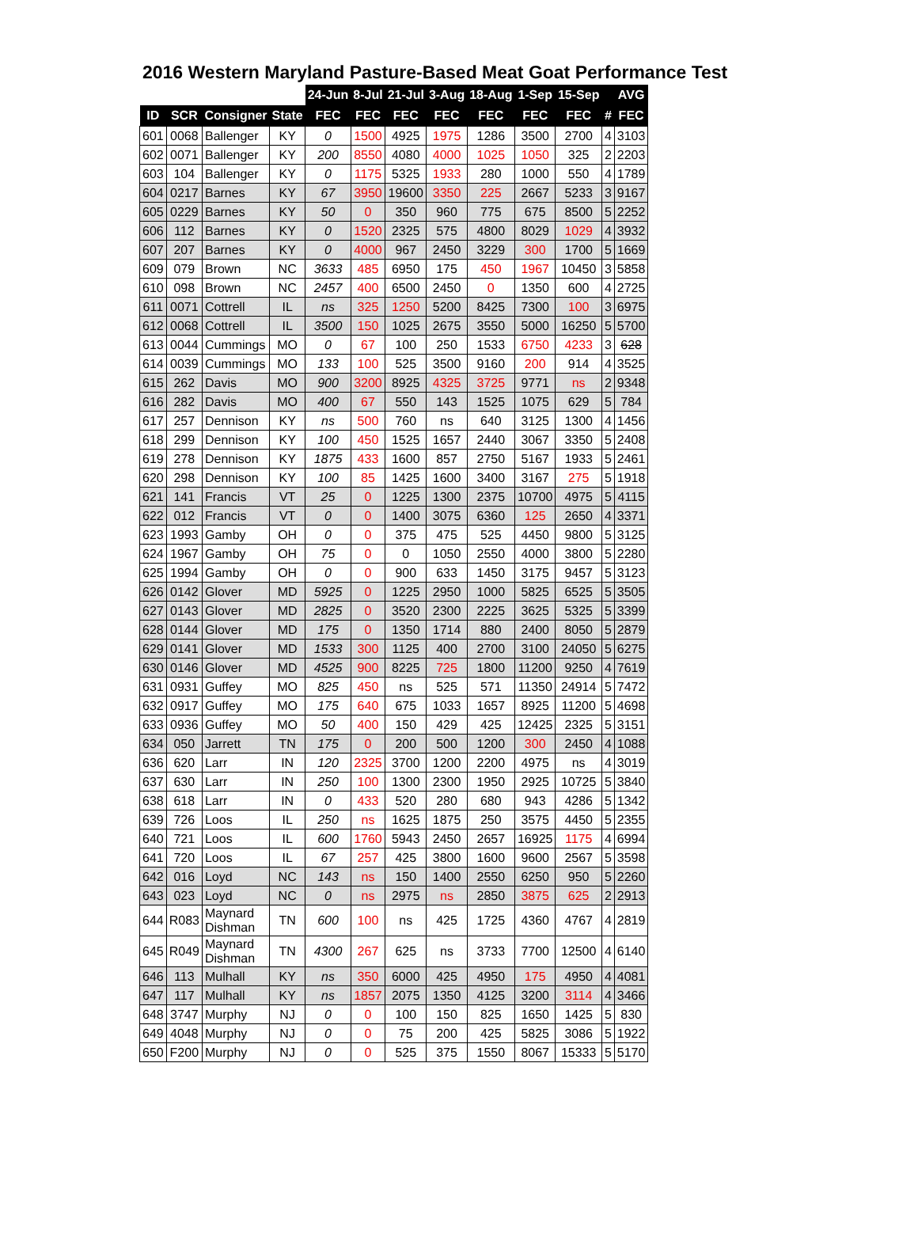2016 Western Maryland Pasture-Based Meat Goat Performance Test
| | | | | 24-Jun | 8-Jul | 21-Jul | 3-Aug | 18-Aug | 1-Sep | 15-Sep | | AVG |
| --- | --- | --- | --- | --- | --- | --- | --- | --- | --- | --- | --- | --- |
| ID | SCR | Consigner | State | FEC | FEC | FEC | FEC | FEC | FEC | FEC | # | FEC |
| 601 | 0068 | Ballenger | KY | 0 | 1500 | 4925 | 1975 | 1286 | 3500 | 2700 | 4 | 3103 |
| 602 | 0071 | Ballenger | KY | 200 | 8550 | 4080 | 4000 | 1025 | 1050 | 325 | 2 | 2203 |
| 603 | 104 | Ballenger | KY | 0 | 1175 | 5325 | 1933 | 280 | 1000 | 550 | 4 | 1789 |
| 604 | 0217 | Barnes | KY | 67 | 3950 | 19600 | 3350 | 225 | 2667 | 5233 | 3 | 9167 |
| 605 | 0229 | Barnes | KY | 50 | 0 | 350 | 960 | 775 | 675 | 8500 | 5 | 2252 |
| 606 | 112 | Barnes | KY | 0 | 1520 | 2325 | 575 | 4800 | 8029 | 1029 | 4 | 3932 |
| 607 | 207 | Barnes | KY | 0 | 4000 | 967 | 2450 | 3229 | 300 | 1700 | 5 | 1669 |
| 609 | 079 | Brown | NC | 3633 | 485 | 6950 | 175 | 450 | 1967 | 10450 | 3 | 5858 |
| 610 | 098 | Brown | NC | 2457 | 400 | 6500 | 2450 | 0 | 1350 | 600 | 4 | 2725 |
| 611 | 0071 | Cottrell | IL | ns | 325 | 1250 | 5200 | 8425 | 7300 | 100 | 3 | 6975 |
| 612 | 0068 | Cottrell | IL | 3500 | 150 | 1025 | 2675 | 3550 | 5000 | 16250 | 5 | 5700 |
| 613 | 0044 | Cummings | MO | 0 | 67 | 100 | 250 | 1533 | 6750 | 4233 | 3 | 628 |
| 614 | 0039 | Cummings | MO | 133 | 100 | 525 | 3500 | 9160 | 200 | 914 | 4 | 3525 |
| 615 | 262 | Davis | MO | 900 | 3200 | 8925 | 4325 | 3725 | 9771 | ns | 2 | 9348 |
| 616 | 282 | Davis | MO | 400 | 67 | 550 | 143 | 1525 | 1075 | 629 | 5 | 784 |
| 617 | 257 | Dennison | KY | ns | 500 | 760 | ns | 640 | 3125 | 1300 | 4 | 1456 |
| 618 | 299 | Dennison | KY | 100 | 450 | 1525 | 1657 | 2440 | 3067 | 3350 | 5 | 2408 |
| 619 | 278 | Dennison | KY | 1875 | 433 | 1600 | 857 | 2750 | 5167 | 1933 | 5 | 2461 |
| 620 | 298 | Dennison | KY | 100 | 85 | 1425 | 1600 | 3400 | 3167 | 275 | 5 | 1918 |
| 621 | 141 | Francis | VT | 25 | 0 | 1225 | 1300 | 2375 | 10700 | 4975 | 5 | 4115 |
| 622 | 012 | Francis | VT | 0 | 0 | 1400 | 3075 | 6360 | 125 | 2650 | 4 | 3371 |
| 623 | 1993 | Gamby | OH | 0 | 0 | 375 | 475 | 525 | 4450 | 9800 | 5 | 3125 |
| 624 | 1967 | Gamby | OH | 75 | 0 | 0 | 1050 | 2550 | 4000 | 3800 | 5 | 2280 |
| 625 | 1994 | Gamby | OH | 0 | 0 | 900 | 633 | 1450 | 3175 | 9457 | 5 | 3123 |
| 626 | 0142 | Glover | MD | 5925 | 0 | 1225 | 2950 | 1000 | 5825 | 6525 | 5 | 3505 |
| 627 | 0143 | Glover | MD | 2825 | 0 | 3520 | 2300 | 2225 | 3625 | 5325 | 5 | 3399 |
| 628 | 0144 | Glover | MD | 175 | 0 | 1350 | 1714 | 880 | 2400 | 8050 | 5 | 2879 |
| 629 | 0141 | Glover | MD | 1533 | 300 | 1125 | 400 | 2700 | 3100 | 24050 | 5 | 6275 |
| 630 | 0146 | Glover | MD | 4525 | 900 | 8225 | 725 | 1800 | 11200 | 9250 | 4 | 7619 |
| 631 | 0931 | Guffey | MO | 825 | 450 | ns | 525 | 571 | 11350 | 24914 | 5 | 7472 |
| 632 | 0917 | Guffey | MO | 175 | 640 | 675 | 1033 | 1657 | 8925 | 11200 | 5 | 4698 |
| 633 | 0936 | Guffey | MO | 50 | 400 | 150 | 429 | 425 | 12425 | 2325 | 5 | 3151 |
| 634 | 050 | Jarrett | TN | 175 | 0 | 200 | 500 | 1200 | 300 | 2450 | 4 | 1088 |
| 636 | 620 | Larr | IN | 120 | 2325 | 3700 | 1200 | 2200 | 4975 | ns | 4 | 3019 |
| 637 | 630 | Larr | IN | 250 | 100 | 1300 | 2300 | 1950 | 2925 | 10725 | 5 | 3840 |
| 638 | 618 | Larr | IN | 0 | 433 | 520 | 280 | 680 | 943 | 4286 | 5 | 1342 |
| 639 | 726 | Loos | IL | 250 | ns | 1625 | 1875 | 250 | 3575 | 4450 | 5 | 2355 |
| 640 | 721 | Loos | IL | 600 | 1760 | 5943 | 2450 | 2657 | 16925 | 1175 | 4 | 6994 |
| 641 | 720 | Loos | IL | 67 | 257 | 425 | 3800 | 1600 | 9600 | 2567 | 5 | 3598 |
| 642 | 016 | Loyd | NC | 143 | ns | 150 | 1400 | 2550 | 6250 | 950 | 5 | 2260 |
| 643 | 023 | Loyd | NC | 0 | ns | 2975 | ns | 2850 | 3875 | 625 | 2 | 2913 |
| 644 | R083 | Maynard Dishman | TN | 600 | 100 | ns | 425 | 1725 | 4360 | 4767 | 4 | 2819 |
| 645 | R049 | Maynard Dishman | TN | 4300 | 267 | 625 | ns | 3733 | 7700 | 12500 | 4 | 6140 |
| 646 | 113 | Mulhall | KY | ns | 350 | 6000 | 425 | 4950 | 175 | 4950 | 4 | 4081 |
| 647 | 117 | Mulhall | KY | ns | 1857 | 2075 | 1350 | 4125 | 3200 | 3114 | 4 | 3466 |
| 648 | 3747 | Murphy | NJ | 0 | 0 | 100 | 150 | 825 | 1650 | 1425 | 5 | 830 |
| 649 | 4048 | Murphy | NJ | 0 | 0 | 75 | 200 | 425 | 5825 | 3086 | 5 | 1922 |
| 650 | F200 | Murphy | NJ | 0 | 0 | 525 | 375 | 1550 | 8067 | 15333 | 5 | 5170 |